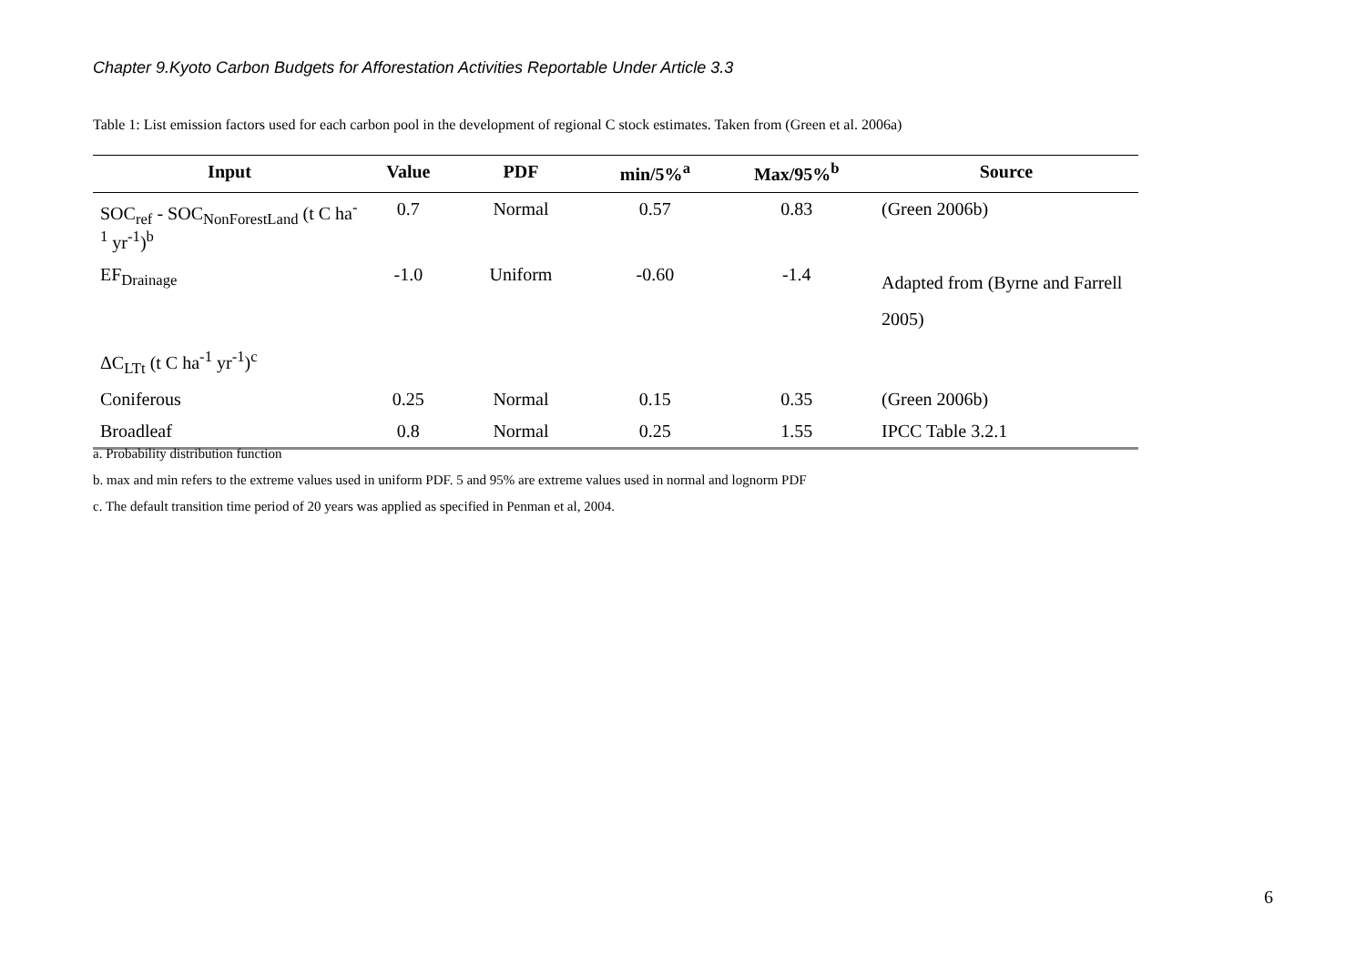Chapter 9.Kyoto Carbon Budgets for Afforestation Activities Reportable Under Article 3.3
Table 1: List emission factors used for each carbon pool in the development of regional C stock estimates. Taken from (Green et al. 2006a)
| Input | Value | PDF | min/5%<sup>a</sup> | Max/95%<sup>b</sup> | Source |
| --- | --- | --- | --- | --- | --- |
| SOC<sub>ref</sub> - SOC<sub>NonForestLand</sub> (t C ha<sup>-1</sup> yr<sup>-1</sup>)<sup>b</sup> | 0.7 | Normal | 0.57 | 0.83 | (Green 2006b) |
| EF<sub>Drainage</sub> | -1.0 | Uniform | -0.60 | -1.4 | Adapted from (Byrne and Farrell 2005) |
| ΔC<sub>LTt</sub> (t C ha<sup>-1</sup> yr<sup>-1</sup>)<sup>c</sup> | | | | | |
| Coniferous | 0.25 | Normal | 0.15 | 0.35 | (Green 2006b) |
| Broadleaf | 0.8 | Normal | 0.25 | 1.55 | IPCC Table 3.2.1 |
a. Probability distribution function
b. max and min refers to the extreme values used in uniform PDF. 5 and 95% are extreme values used in normal and lognorm PDF
c. The default transition time period of 20 years was applied as specified in Penman et al, 2004.
6